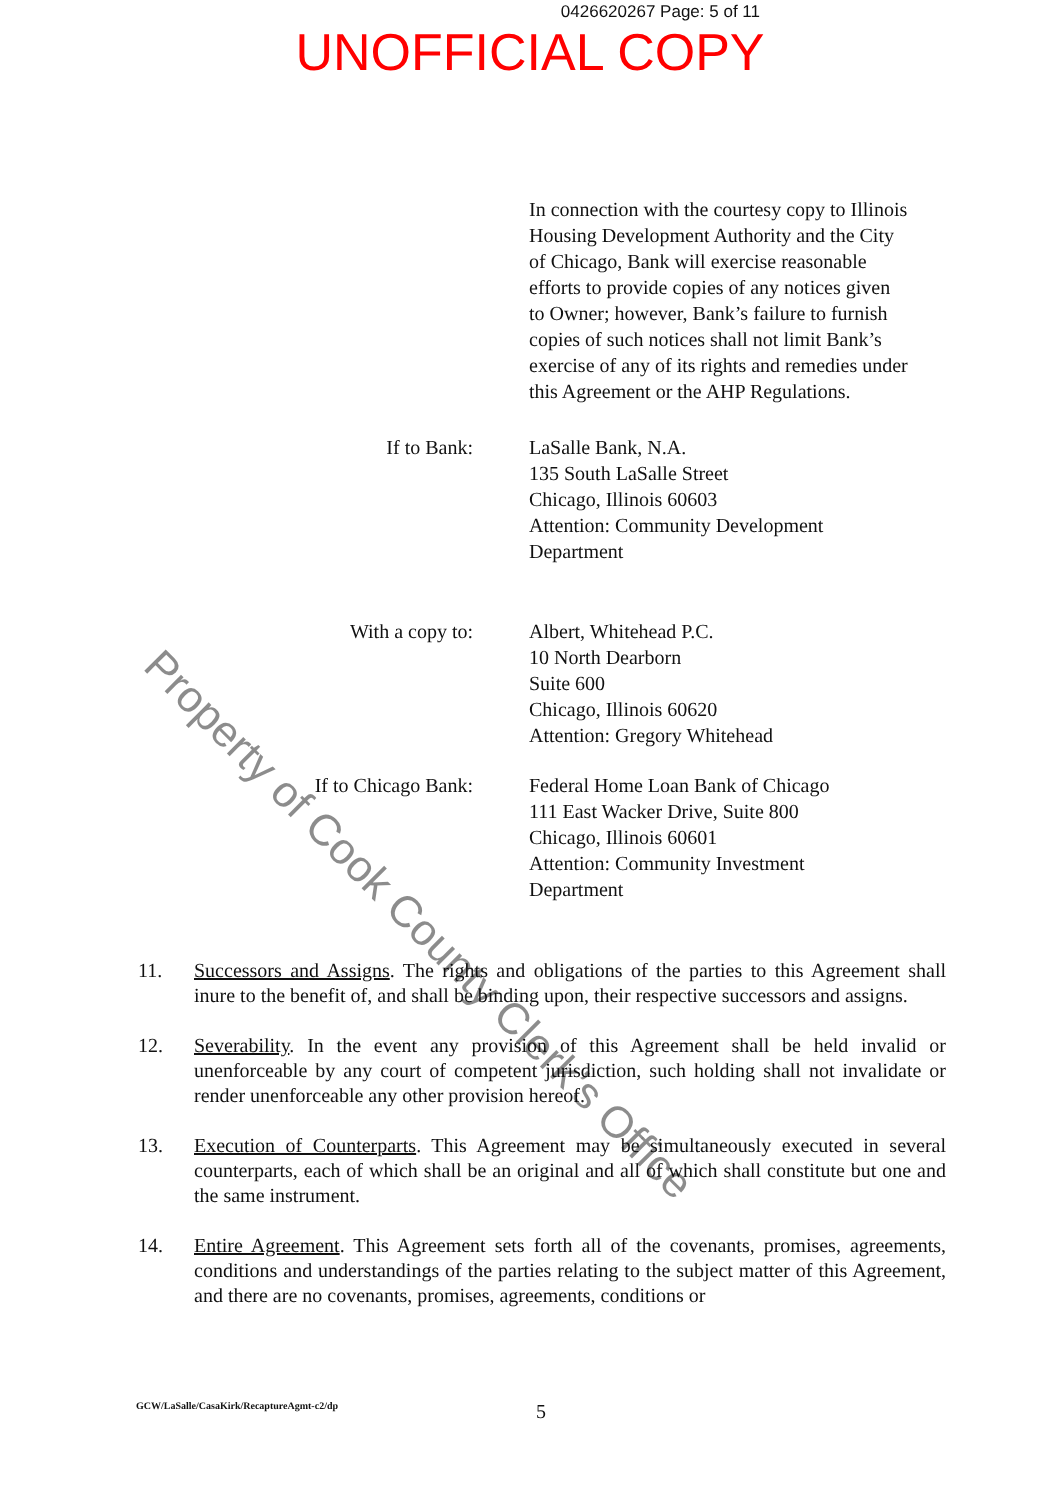0426620267 Page: 5 of 11
UNOFFICIAL COPY
In connection with the courtesy copy to Illinois Housing Development Authority and the City of Chicago, Bank will exercise reasonable efforts to provide copies of any notices given to Owner; however, Bank’s failure to furnish copies of such notices shall not limit Bank’s exercise of any of its rights and remedies under this Agreement or the AHP Regulations.
If to Bank: LaSalle Bank, N.A.
135 South LaSalle Street
Chicago, Illinois 60603
Attention: Community Development
Department
With a copy to: Albert, Whitehead P.C.
10 North Dearborn
Suite 600
Chicago, Illinois 60620
Attention: Gregory Whitehead
If to Chicago Bank: Federal Home Loan Bank of Chicago
111 East Wacker Drive, Suite 800
Chicago, Illinois 60601
Attention: Community Investment
Department
11. Successors and Assigns. The rights and obligations of the parties to this Agreement shall inure to the benefit of, and shall be binding upon, their respective successors and assigns.
12. Severability. In the event any provision of this Agreement shall be held invalid or unenforceable by any court of competent jurisdiction, such holding shall not invalidate or render unenforceable any other provision hereof.
13. Execution of Counterparts. This Agreement may be simultaneously executed in several counterparts, each of which shall be an original and all of which shall constitute but one and the same instrument.
14. Entire Agreement. This Agreement sets forth all of the covenants, promises, agreements, conditions and understandings of the parties relating to the subject matter of this Agreement, and there are no covenants, promises, agreements, conditions or
GCW/LaSalle/CasaKirk/RecaptureAgmt-c2/dp
5
Property of Cook County Clerk’s Office